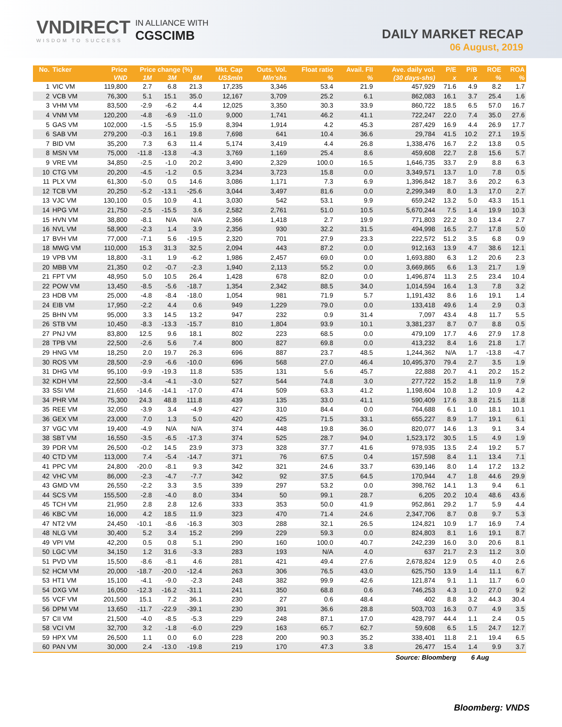VNDIRECT
WISDOM TO SUCCESS
IN ALLIANCE WITH
CGSCIMB
DAILY MARKET RECAP
06 August, 2019
| No. | Ticker | Price | Price change (%) | | | Mkt. Cap | Outs. Vol. | Float ratio | Avail. FII | Ave. daily vol. | P/E | P/B | ROE | ROA |
| --- | --- | --- | --- | --- | --- | --- | --- | --- | --- | --- | --- | --- | --- | --- |
| | | VND | 1M | 3M | 6M | US$mln | Mln'shs | % | % | (30 days-shs) | x | x | % | % |
| 1 | VIC VM | 119,800 | 2.7 | 6.8 | 21.3 | 17,235 | 3,346 | 53.4 | 21.9 | 457,929 | 71.6 | 4.9 | 8.2 | 1.7 |
| 2 | VCB VM | 76,300 | 5.1 | 15.1 | 35.0 | 12,167 | 3,709 | 25.2 | 6.1 | 862,083 | 16.1 | 3.7 | 25.4 | 1.6 |
| 3 | VHM VM | 83,500 | -2.9 | -6.2 | 4.4 | 12,025 | 3,350 | 30.3 | 33.9 | 860,722 | 18.5 | 6.5 | 57.0 | 16.7 |
| 4 | VNM VM | 120,200 | -4.8 | -6.9 | -11.0 | 9,000 | 1,741 | 46.2 | 41.1 | 722,247 | 22.0 | 7.4 | 35.0 | 27.6 |
| 5 | GAS VM | 102,000 | -1.5 | -5.5 | 15.9 | 8,394 | 1,914 | 4.2 | 45.3 | 287,429 | 16.9 | 4.4 | 26.9 | 17.7 |
| 6 | SAB VM | 279,200 | -0.3 | 16.1 | 19.8 | 7,698 | 641 | 10.4 | 36.6 | 29,784 | 41.5 | 10.2 | 27.1 | 19.5 |
| 7 | BID VM | 35,200 | 7.3 | 6.3 | 11.4 | 5,174 | 3,419 | 4.4 | 26.8 | 1,338,476 | 16.7 | 2.2 | 13.8 | 0.5 |
| 8 | MSN VM | 75,000 | -11.8 | -13.8 | -4.3 | 3,769 | 1,169 | 25.4 | 8.6 | 459,608 | 22.7 | 2.8 | 15.6 | 5.7 |
| 9 | VRE VM | 34,850 | -2.5 | -1.0 | 20.2 | 3,490 | 2,329 | 100.0 | 16.5 | 1,646,735 | 33.7 | 2.9 | 8.8 | 6.3 |
| 10 | CTG VM | 20,200 | -4.5 | -1.2 | 0.5 | 3,234 | 3,723 | 15.8 | 0.0 | 3,349,571 | 13.7 | 1.0 | 7.8 | 0.5 |
| 11 | PLX VM | 61,300 | -5.0 | 0.5 | 14.6 | 3,086 | 1,171 | 7.3 | 6.9 | 1,396,842 | 18.7 | 3.6 | 20.2 | 6.3 |
| 12 | TCB VM | 20,250 | -5.2 | -13.1 | -25.6 | 3,044 | 3,497 | 81.6 | 0.0 | 2,299,349 | 8.0 | 1.3 | 17.0 | 2.7 |
| 13 | VJC VM | 130,100 | 0.5 | 10.9 | 4.1 | 3,030 | 542 | 53.1 | 9.9 | 659,242 | 13.2 | 5.0 | 43.3 | 15.1 |
| 14 | HPG VM | 21,750 | -2.5 | -15.5 | 3.6 | 2,582 | 2,761 | 51.0 | 10.5 | 5,670,244 | 7.5 | 1.4 | 19.9 | 10.3 |
| 15 | HVN VM | 38,800 | -8.1 | N/A | N/A | 2,366 | 1,418 | 2.7 | 19.9 | 771,803 | 22.2 | 3.0 | 13.4 | 2.7 |
| 16 | NVL VM | 58,900 | -2.3 | 1.4 | 3.9 | 2,356 | 930 | 32.2 | 31.5 | 494,998 | 16.5 | 2.7 | 17.8 | 5.0 |
| 17 | BVH VM | 77,000 | -7.1 | 5.6 | -19.5 | 2,320 | 701 | 27.9 | 23.3 | 222,572 | 51.2 | 3.5 | 6.8 | 0.9 |
| 18 | MWG VM | 110,000 | 15.3 | 31.3 | 32.5 | 2,094 | 443 | 87.2 | 0.0 | 912,163 | 13.9 | 4.7 | 38.6 | 12.1 |
| 19 | VPB VM | 18,800 | -3.1 | 1.9 | -6.2 | 1,986 | 2,457 | 69.0 | 0.0 | 1,693,880 | 6.3 | 1.2 | 20.6 | 2.3 |
| 20 | MBB VM | 21,350 | 0.2 | -0.7 | -2.3 | 1,940 | 2,113 | 55.2 | 0.0 | 3,669,865 | 6.6 | 1.3 | 21.7 | 1.9 |
| 21 | FPT VM | 48,950 | 5.0 | 10.5 | 26.4 | 1,428 | 678 | 82.0 | 0.0 | 1,496,874 | 11.3 | 2.5 | 23.4 | 10.4 |
| 22 | POW VM | 13,450 | -8.5 | -5.6 | -18.7 | 1,354 | 2,342 | 88.5 | 34.0 | 1,014,594 | 16.4 | 1.3 | 7.8 | 3.2 |
| 23 | HDB VM | 25,000 | -4.8 | -8.4 | -18.0 | 1,054 | 981 | 71.9 | 5.7 | 1,191,432 | 8.6 | 1.6 | 19.1 | 1.4 |
| 24 | EIB VM | 17,950 | -2.2 | 4.4 | 0.6 | 949 | 1,229 | 79.0 | 0.0 | 133,418 | 49.6 | 1.4 | 2.9 | 0.3 |
| 25 | BHN VM | 95,000 | 3.3 | 14.5 | 13.2 | 947 | 232 | 0.9 | 31.4 | 7,097 | 43.4 | 4.8 | 11.7 | 5.5 |
| 26 | STB VM | 10,450 | -8.3 | -13.3 | -15.7 | 810 | 1,804 | 93.9 | 10.1 | 3,381,237 | 8.7 | 0.7 | 8.8 | 0.5 |
| 27 | PNJ VM | 83,800 | 12.5 | 9.6 | 18.1 | 802 | 223 | 68.5 | 0.0 | 479,109 | 17.7 | 4.6 | 27.9 | 17.8 |
| 28 | TPB VM | 22,500 | -2.6 | 5.6 | 7.4 | 800 | 827 | 69.8 | 0.0 | 413,232 | 8.4 | 1.6 | 21.8 | 1.7 |
| 29 | HNG VM | 18,250 | 2.0 | 19.7 | 26.3 | 696 | 887 | 23.7 | 48.5 | 1,244,362 | N/A | 1.7 | -13.8 | -4.7 |
| 30 | ROS VM | 28,500 | -2.9 | -6.6 | -10.0 | 696 | 568 | 27.0 | 46.4 | 10,495,370 | 79.4 | 2.7 | 3.5 | 1.9 |
| 31 | DHG VM | 95,100 | -9.9 | -19.3 | 11.8 | 535 | 131 | 5.6 | 45.7 | 22,888 | 20.7 | 4.1 | 20.2 | 15.2 |
| 32 | KDH VM | 22,500 | -3.4 | -4.1 | -3.0 | 527 | 544 | 74.8 | 3.0 | 277,722 | 15.2 | 1.8 | 11.9 | 7.9 |
| 33 | SSI VM | 21,650 | -14.6 | -14.1 | -17.0 | 474 | 509 | 63.3 | 41.2 | 1,198,604 | 10.8 | 1.2 | 10.9 | 4.2 |
| 34 | PHR VM | 75,300 | 24.3 | 48.8 | 111.8 | 439 | 135 | 33.0 | 41.1 | 590,409 | 17.6 | 3.8 | 21.5 | 11.8 |
| 35 | REE VM | 32,050 | -3.9 | 3.4 | -4.9 | 427 | 310 | 84.4 | 0.0 | 764,688 | 6.1 | 1.0 | 18.1 | 10.1 |
| 36 | GEX VM | 23,000 | 7.0 | 1.3 | 5.0 | 420 | 425 | 71.5 | 33.1 | 655,227 | 8.9 | 1.7 | 19.1 | 6.1 |
| 37 | VGC VM | 19,400 | -4.9 | N/A | N/A | 374 | 448 | 19.8 | 36.0 | 820,077 | 14.6 | 1.3 | 9.1 | 3.4 |
| 38 | SBT VM | 16,550 | -3.5 | -6.5 | -17.3 | 374 | 525 | 28.7 | 94.0 | 1,523,172 | 30.5 | 1.5 | 4.9 | 1.9 |
| 39 | PDR VM | 26,500 | -0.2 | 14.5 | 23.9 | 373 | 328 | 37.7 | 41.6 | 978,935 | 13.5 | 2.4 | 19.2 | 5.7 |
| 40 | CTD VM | 113,000 | 7.4 | -5.4 | -14.7 | 371 | 76 | 67.5 | 0.4 | 157,598 | 8.4 | 1.1 | 13.4 | 7.1 |
| 41 | PPC VM | 24,800 | -20.0 | -8.1 | 9.3 | 342 | 321 | 24.6 | 33.7 | 639,146 | 8.0 | 1.4 | 17.2 | 13.2 |
| 42 | VHC VM | 86,000 | -2.3 | -4.7 | -7.7 | 342 | 92 | 37.5 | 64.5 | 170,944 | 4.7 | 1.8 | 44.6 | 29.9 |
| 43 | GMD VM | 26,550 | -2.2 | 3.3 | 3.5 | 339 | 297 | 53.2 | 0.0 | 398,762 | 14.1 | 1.3 | 9.4 | 6.1 |
| 44 | SCS VM | 155,500 | -2.8 | -4.0 | 8.0 | 334 | 50 | 99.1 | 28.7 | 6,205 | 20.2 | 10.4 | 48.6 | 43.6 |
| 45 | TCH VM | 21,950 | 2.8 | 2.8 | 12.6 | 333 | 353 | 50.0 | 41.9 | 952,861 | 29.2 | 1.7 | 5.9 | 4.4 |
| 46 | KBC VM | 16,000 | 4.2 | 18.5 | 11.9 | 323 | 470 | 71.4 | 24.6 | 2,347,706 | 8.7 | 0.8 | 9.7 | 5.3 |
| 47 | NT2 VM | 24,450 | -10.1 | -8.6 | -16.3 | 303 | 288 | 32.1 | 26.5 | 124,821 | 10.9 | 1.7 | 16.9 | 7.4 |
| 48 | NLG VM | 30,400 | 5.2 | 3.4 | 15.2 | 299 | 229 | 59.3 | 0.0 | 824,803 | 8.1 | 1.6 | 19.1 | 8.7 |
| 49 | VPI VM | 42,200 | 0.5 | 0.8 | 5.1 | 290 | 160 | 100.0 | 40.7 | 242,239 | 16.0 | 3.0 | 20.6 | 8.1 |
| 50 | LGC VM | 34,150 | 1.2 | 31.6 | -3.3 | 283 | 193 | N/A | 4.0 | 637 | 21.7 | 2.3 | 11.2 | 3.0 |
| 51 | PVD VM | 15,500 | -8.6 | -8.1 | 4.6 | 281 | 421 | 49.4 | 27.6 | 2,678,824 | 12.9 | 0.5 | 4.0 | 2.6 |
| 52 | HCM VM | 20,000 | -18.7 | -20.0 | -12.4 | 263 | 306 | 76.5 | 43.0 | 625,750 | 13.9 | 1.4 | 11.1 | 6.7 |
| 53 | HT1 VM | 15,100 | -4.1 | -9.0 | -2.3 | 248 | 382 | 99.9 | 42.6 | 121,874 | 9.1 | 1.1 | 11.7 | 6.0 |
| 54 | DXG VM | 16,050 | -12.3 | -16.2 | -31.1 | 241 | 350 | 68.8 | 0.6 | 746,253 | 4.3 | 1.0 | 27.0 | 9.2 |
| 55 | VCF VM | 201,500 | 15.1 | 7.2 | 36.1 | 230 | 27 | 0.6 | 48.4 | 402 | 8.8 | 3.2 | 44.3 | 30.4 |
| 56 | DPM VM | 13,650 | -11.7 | -22.9 | -39.1 | 230 | 391 | 36.6 | 28.8 | 503,703 | 16.3 | 0.7 | 4.9 | 3.5 |
| 57 | CII VM | 21,500 | -4.0 | -8.5 | -5.3 | 229 | 248 | 87.1 | 17.0 | 428,797 | 44.4 | 1.1 | 2.4 | 0.5 |
| 58 | VCI VM | 32,700 | 3.2 | -1.8 | -6.0 | 229 | 163 | 65.7 | 62.7 | 59,608 | 6.5 | 1.5 | 24.7 | 12.7 |
| 59 | HPX VM | 26,500 | 1.1 | 0.0 | 6.0 | 228 | 200 | 90.3 | 35.2 | 338,401 | 11.8 | 2.1 | 19.4 | 6.5 |
| 60 | PAN VM | 30,000 | 2.4 | -13.0 | -19.8 | 219 | 170 | 47.3 | 3.8 | 26,477 | 15.4 | 1.4 | 9.9 | 3.7 |
| Source: Bloomberg | | | | | | | | | | | | 6 Aug | | |
Bloomberg: VNDS